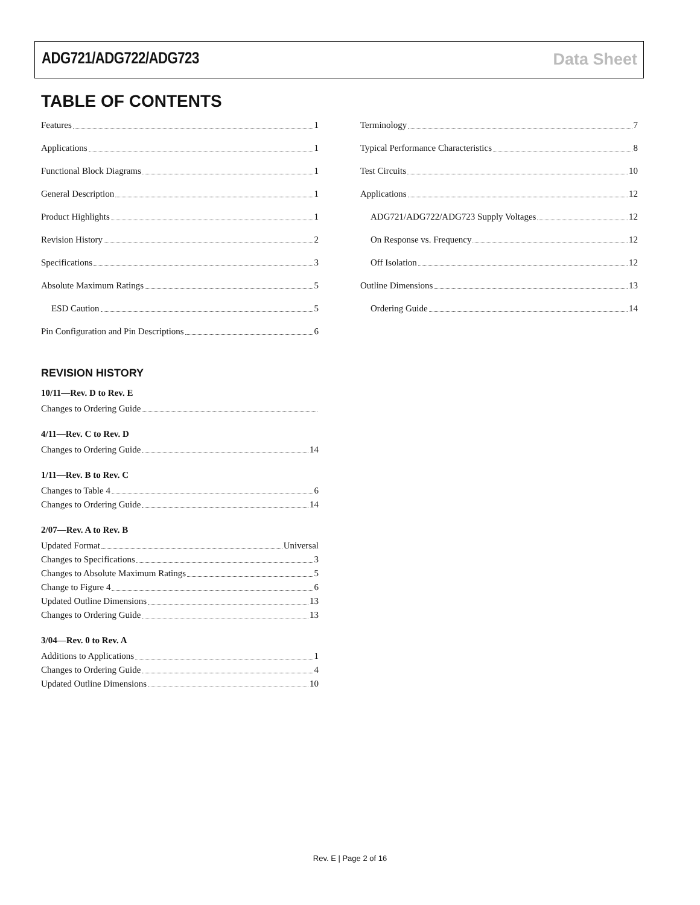ADG721/ADG722/ADG723 Data Sheet
TABLE OF CONTENTS
Features 1
Applications 1
Functional Block Diagrams 1
General Description 1
Product Highlights 1
Revision History 2
Specifications 3
Absolute Maximum Ratings 5
ESD Caution 5
Pin Configuration and Pin Descriptions 6
Terminology 7
Typical Performance Characteristics 8
Test Circuits 10
Applications 12
ADG721/ADG722/ADG723 Supply Voltages 12
On Response vs. Frequency 12
Off Isolation 12
Outline Dimensions 13
Ordering Guide 14
REVISION HISTORY
10/11—Rev. D to Rev. E
Changes to Ordering Guide
4/11—Rev. C to Rev. D
Changes to Ordering Guide 14
1/11—Rev. B to Rev. C
Changes to Table 4 6
Changes to Ordering Guide 14
2/07—Rev. A to Rev. B
Updated Format Universal
Changes to Specifications 3
Changes to Absolute Maximum Ratings 5
Change to Figure 4 6
Updated Outline Dimensions 13
Changes to Ordering Guide 13
3/04—Rev. 0 to Rev. A
Additions to Applications 1
Changes to Ordering Guide 4
Updated Outline Dimensions 10
Rev. E | Page 2 of 16